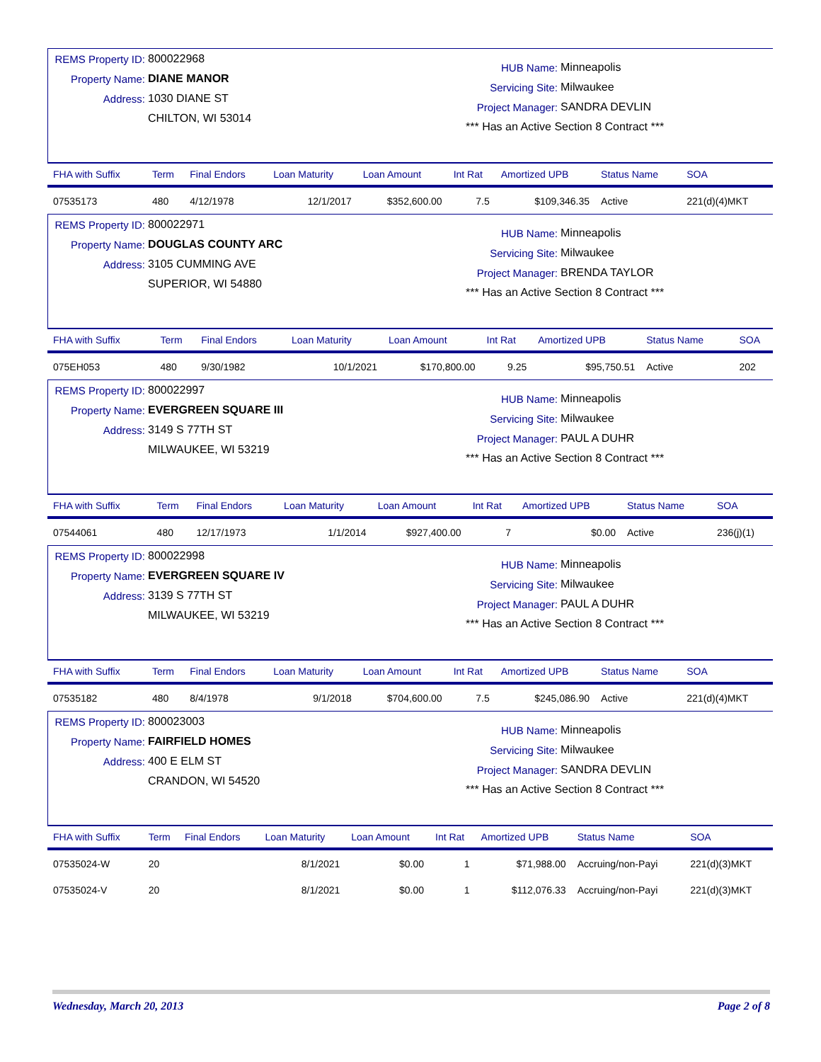REMS Property ID: 800022968
Property Name: DIANE MANOR
Address: 1030 DIANE ST
CHILTON, WI 53014
HUB Name: Minneapolis
Servicing Site: Milwaukee
Project Manager: SANDRA DEVLIN
*** Has an Active Section 8 Contract ***
| FHA with Suffix | Term | Final Endors | Loan Maturity | Loan Amount | Int Rat | Amortized UPB | Status Name | SOA |
| --- | --- | --- | --- | --- | --- | --- | --- | --- |
| 07535173 | 480 | 4/12/1978 | 12/1/2017 | $352,600.00 | 7.5 | $109,346.35 | Active | 221(d)(4)MKT |
REMS Property ID: 800022971
Property Name: DOUGLAS COUNTY ARC
Address: 3105 CUMMING AVE
SUPERIOR, WI 54880
HUB Name: Minneapolis
Servicing Site: Milwaukee
Project Manager: BRENDA TAYLOR
*** Has an Active Section 8 Contract ***
| FHA with Suffix | Term | Final Endors | Loan Maturity | Loan Amount | Int Rat | Amortized UPB | Status Name | SOA |
| --- | --- | --- | --- | --- | --- | --- | --- | --- |
| 075EH053 | 480 | 9/30/1982 | 10/1/2021 | $170,800.00 | 9.25 | $95,750.51 | Active | 202 |
REMS Property ID: 800022997
Property Name: EVERGREEN SQUARE III
Address: 3149 S 77TH ST
MILWAUKEE, WI 53219
HUB Name: Minneapolis
Servicing Site: Milwaukee
Project Manager: PAUL A DUHR
*** Has an Active Section 8 Contract ***
| FHA with Suffix | Term | Final Endors | Loan Maturity | Loan Amount | Int Rat | Amortized UPB | Status Name | SOA |
| --- | --- | --- | --- | --- | --- | --- | --- | --- |
| 07544061 | 480 | 12/17/1973 | 1/1/2014 | $927,400.00 | 7 | $0.00 | Active | 236(j)(1) |
REMS Property ID: 800022998
Property Name: EVERGREEN SQUARE IV
Address: 3139 S 77TH ST
MILWAUKEE, WI 53219
HUB Name: Minneapolis
Servicing Site: Milwaukee
Project Manager: PAUL A DUHR
*** Has an Active Section 8 Contract ***
| FHA with Suffix | Term | Final Endors | Loan Maturity | Loan Amount | Int Rat | Amortized UPB | Status Name | SOA |
| --- | --- | --- | --- | --- | --- | --- | --- | --- |
| 07535182 | 480 | 8/4/1978 | 9/1/2018 | $704,600.00 | 7.5 | $245,086.90 | Active | 221(d)(4)MKT |
REMS Property ID: 800023003
Property Name: FAIRFIELD HOMES
Address: 400 E ELM ST
CRANDON, WI 54520
HUB Name: Minneapolis
Servicing Site: Milwaukee
Project Manager: SANDRA DEVLIN
*** Has an Active Section 8 Contract ***
| FHA with Suffix | Term | Final Endors | Loan Maturity | Loan Amount | Int Rat | Amortized UPB | Status Name | SOA |
| --- | --- | --- | --- | --- | --- | --- | --- | --- |
| 07535024-W | 20 | | 8/1/2021 | $0.00 | 1 | $71,988.00 | Accruing/non-Payi | 221(d)(3)MKT |
| 07535024-V | 20 | | 8/1/2021 | $0.00 | 1 | $112,076.33 | Accruing/non-Payi | 221(d)(3)MKT |
Wednesday, March 20, 2013 Page 2 of 8